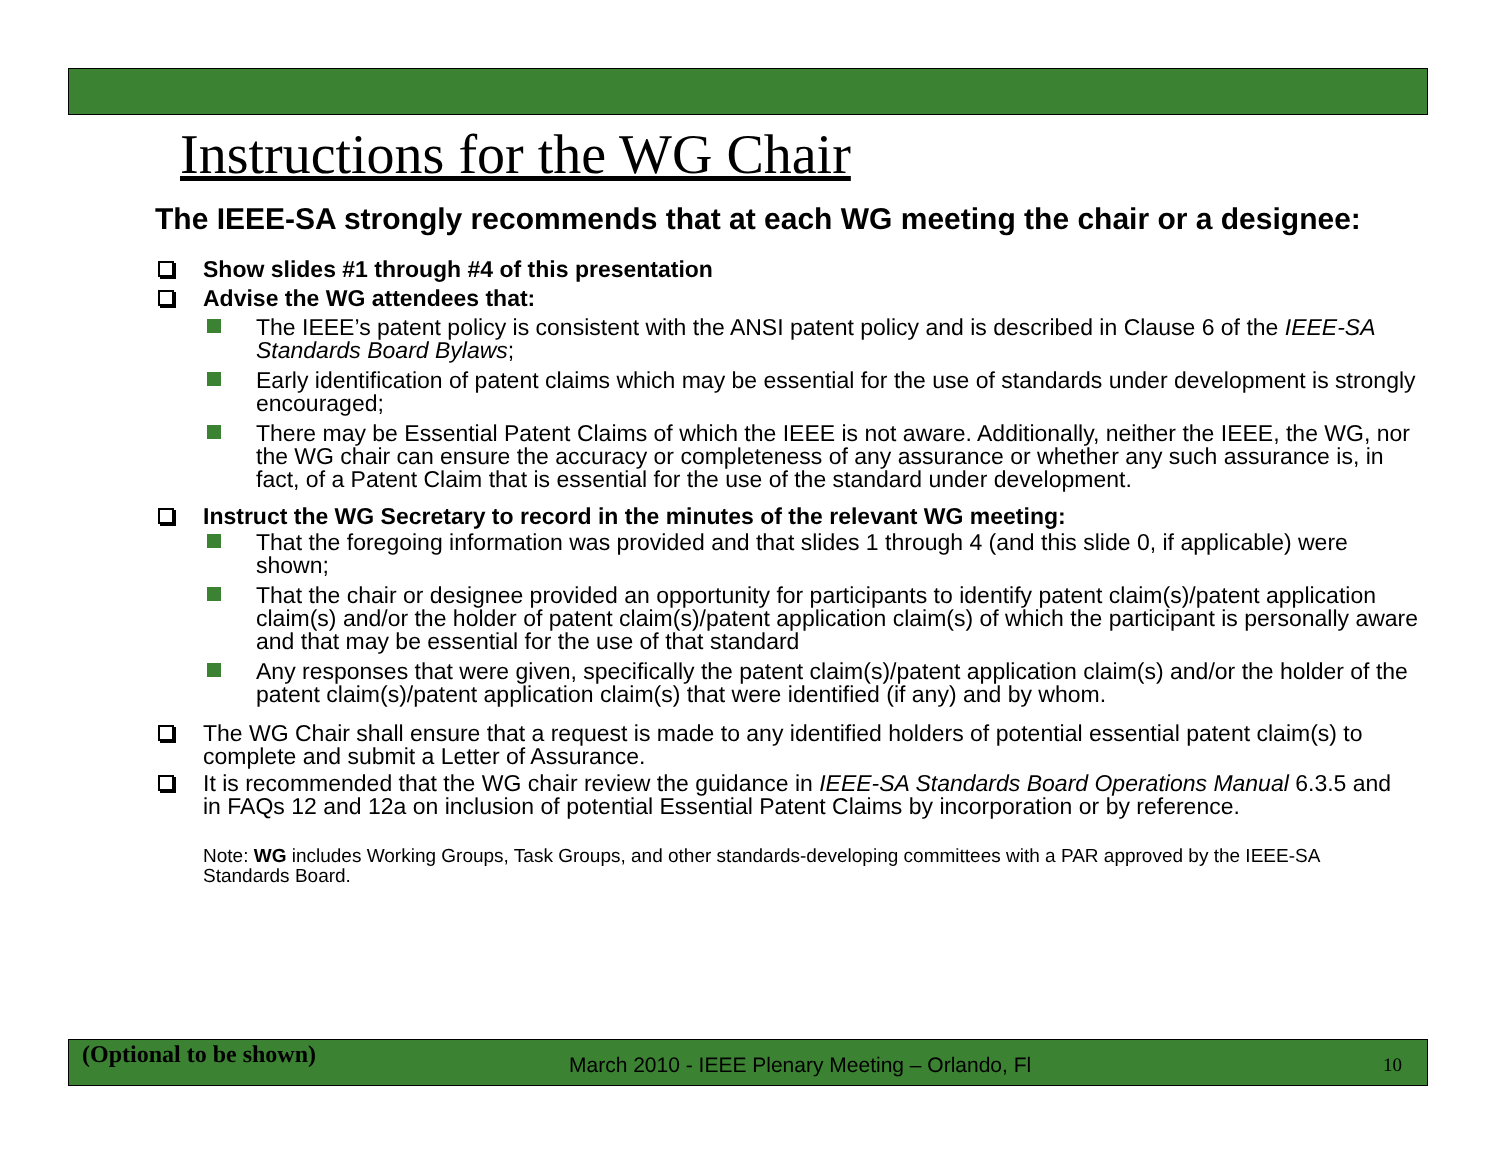Instructions for the WG Chair
The IEEE-SA strongly recommends that at each WG meeting the chair or a designee:
Show slides #1 through #4 of this presentation
Advise the WG attendees that:
The IEEE’s patent policy is consistent with the ANSI patent policy and is described in Clause 6 of the IEEE-SA Standards Board Bylaws;
Early identification of patent claims which may be essential for the use of standards under development is strongly encouraged;
There may be Essential Patent Claims of which the IEEE is not aware. Additionally, neither the IEEE, the WG, nor the WG chair can ensure the accuracy or completeness of any assurance or whether any such assurance is, in fact, of a Patent Claim that is essential for the use of the standard under development.
Instruct the WG Secretary to record in the minutes of the relevant WG meeting:
That the foregoing information was provided and that slides 1 through 4 (and this slide 0, if applicable) were shown;
That the chair or designee provided an opportunity for participants to identify patent claim(s)/patent application claim(s) and/or the holder of patent claim(s)/patent application claim(s) of which the participant is personally aware and that may be essential for the use of that standard
Any responses that were given, specifically the patent claim(s)/patent application claim(s) and/or the holder of the patent claim(s)/patent application claim(s) that were identified (if any) and by whom.
The WG Chair shall ensure that a request is made to any identified holders of potential essential patent claim(s) to complete and submit a Letter of Assurance.
It is recommended that the WG chair review the guidance in IEEE-SA Standards Board Operations Manual 6.3.5 and in FAQs 12 and 12a on inclusion of potential Essential Patent Claims by incorporation or by reference.
Note: WG includes Working Groups, Task Groups, and other standards-developing committees with a PAR approved by the IEEE-SA Standards Board.
(Optional to be shown)
March 2010 - IEEE Plenary Meeting – Orlando, Fl
10